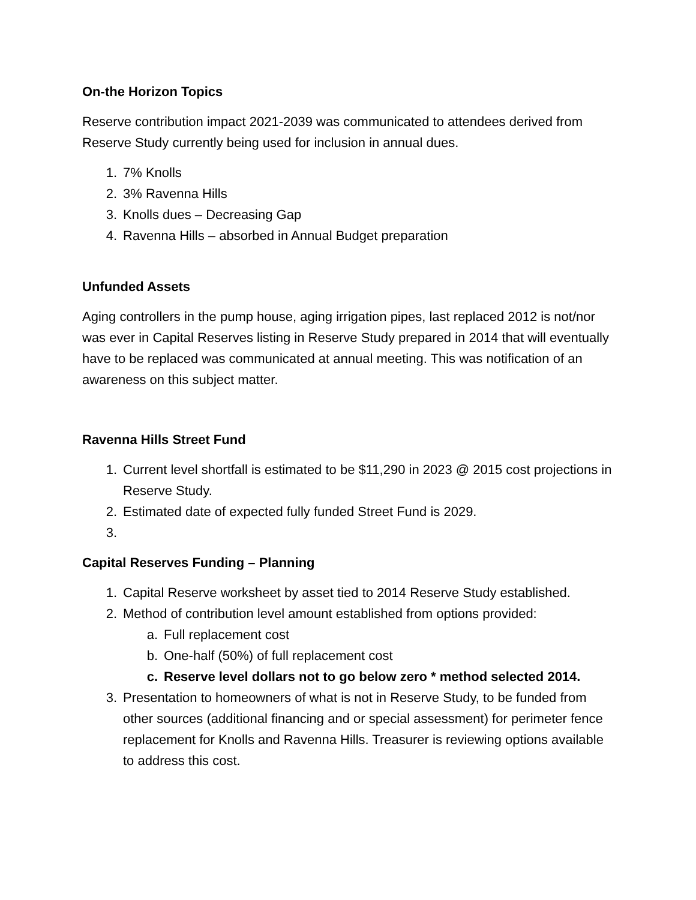On-the Horizon Topics
Reserve contribution impact 2021-2039 was communicated to attendees derived from Reserve Study currently being used for inclusion in annual dues.
1. 7% Knolls
2. 3% Ravenna Hills
3. Knolls dues – Decreasing Gap
4. Ravenna Hills – absorbed in Annual Budget preparation
Unfunded Assets
Aging controllers in the pump house, aging irrigation pipes, last replaced 2012 is not/nor was ever in Capital Reserves listing in Reserve Study prepared in 2014 that will eventually have to be replaced was communicated at annual meeting. This was notification of an awareness on this subject matter.
Ravenna Hills Street Fund
1. Current level shortfall is estimated to be $11,290 in 2023 @ 2015 cost projections in Reserve Study.
2. Estimated date of expected fully funded Street Fund is 2029.
3.
Capital Reserves Funding – Planning
1. Capital Reserve worksheet by asset tied to 2014 Reserve Study established.
2. Method of contribution level amount established from options provided:
a. Full replacement cost
b. One-half (50%) of full replacement cost
c. Reserve level dollars not to go below zero * method selected 2014.
3. Presentation to homeowners of what is not in Reserve Study, to be funded from other sources (additional financing and or special assessment) for perimeter fence replacement for Knolls and Ravenna Hills. Treasurer is reviewing options available to address this cost.